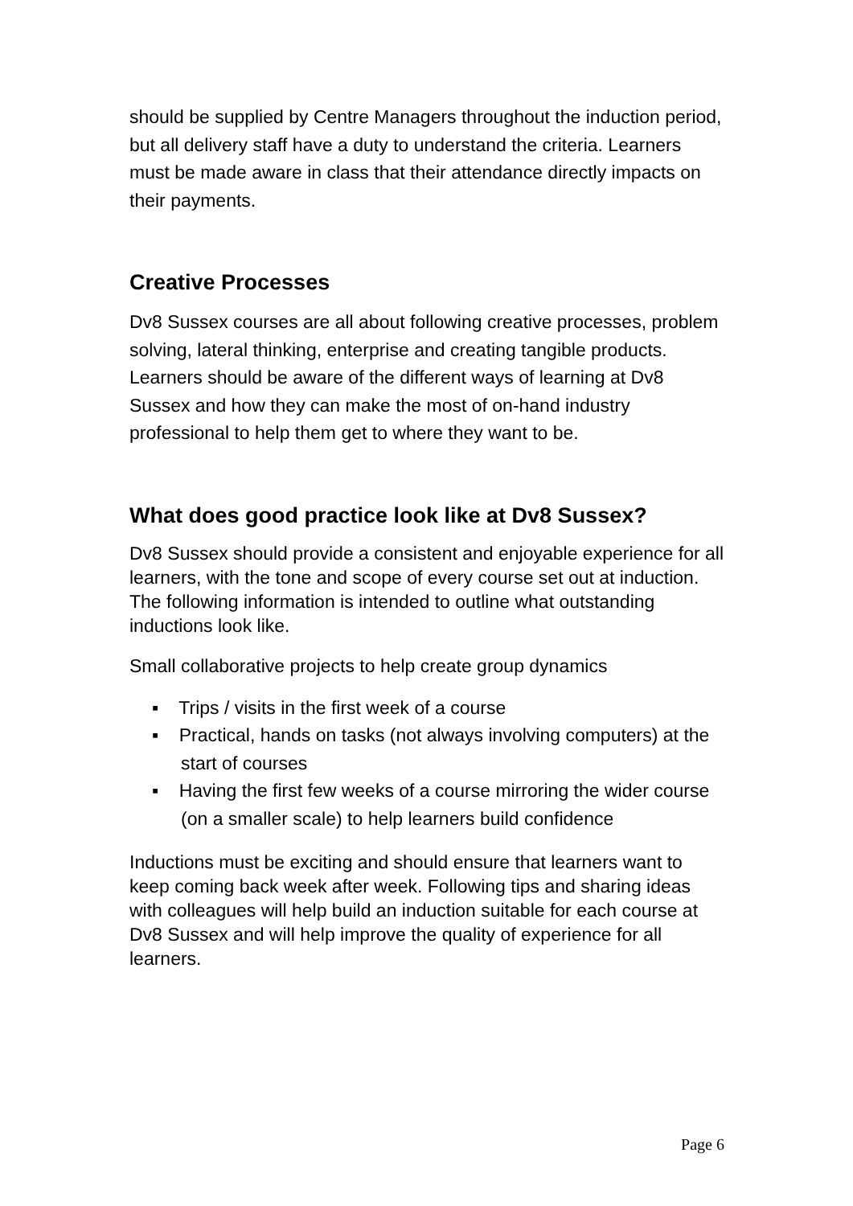should be supplied by Centre Managers throughout the induction period, but all delivery staff have a duty to understand the criteria. Learners must be made aware in class that their attendance directly impacts on their payments.
Creative Processes
Dv8 Sussex courses are all about following creative processes, problem solving, lateral thinking, enterprise and creating tangible products. Learners should be aware of the different ways of learning at Dv8 Sussex and how they can make the most of on-hand industry professional to help them get to where they want to be.
What does good practice look like at Dv8 Sussex?
Dv8 Sussex should provide a consistent and enjoyable experience for all learners, with the tone and scope of every course set out at induction. The following information is intended to outline what outstanding inductions look like.
Small collaborative projects to help create group dynamics
▪ Trips / visits in the first week of a course
▪ Practical, hands on tasks (not always involving computers) at the start of courses
▪ Having the first few weeks of a course mirroring the wider course (on a smaller scale) to help learners build confidence
Inductions must be exciting and should ensure that learners want to keep coming back week after week. Following tips and sharing ideas with colleagues will help build an induction suitable for each course at Dv8 Sussex and will help improve the quality of experience for all learners.
Page 6